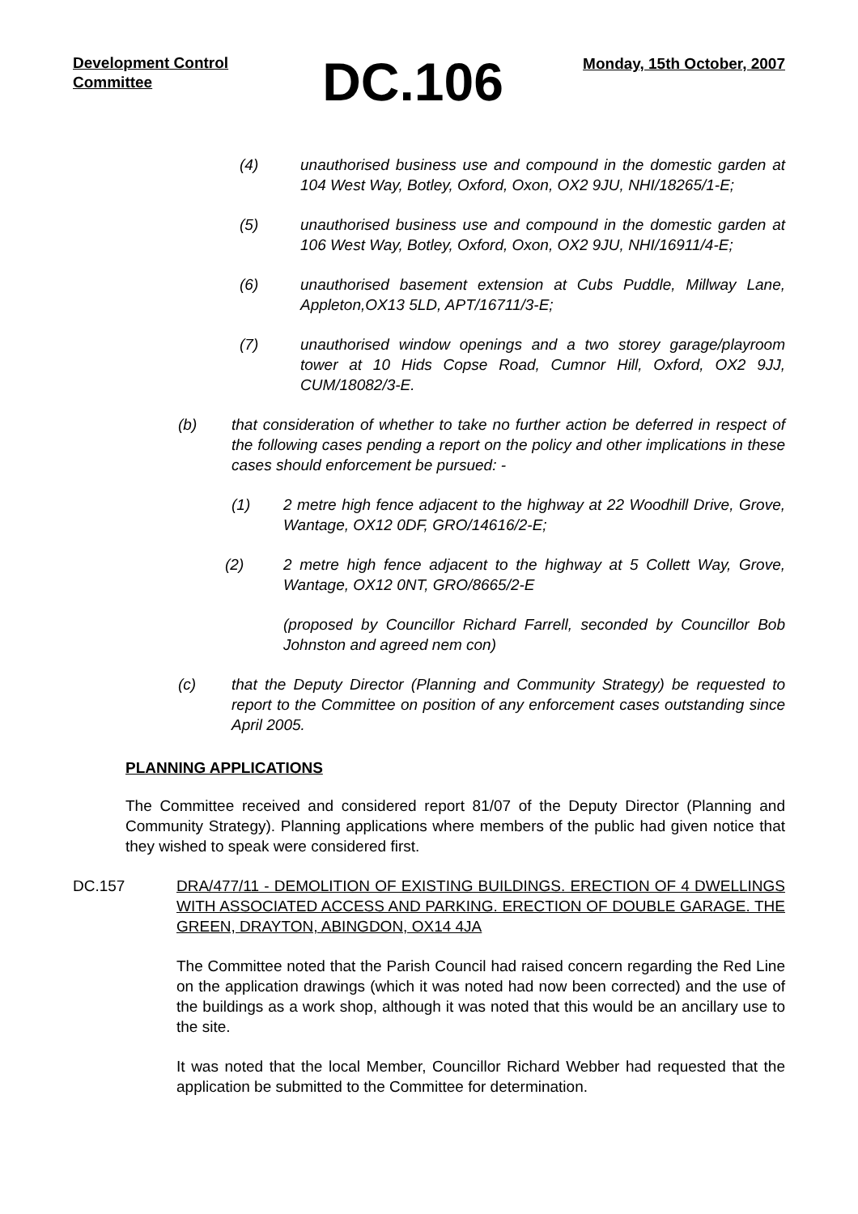Development Control Committee
DC.106
Monday, 15th October, 2007
(4) unauthorised business use and compound in the domestic garden at 104 West Way, Botley, Oxford, Oxon, OX2 9JU, NHI/18265/1-E;
(5) unauthorised business use and compound in the domestic garden at 106 West Way, Botley, Oxford, Oxon, OX2 9JU, NHI/16911/4-E;
(6) unauthorised basement extension at Cubs Puddle, Millway Lane, Appleton,OX13 5LD, APT/16711/3-E;
(7) unauthorised window openings and a two storey garage/playroom tower at 10 Hids Copse Road, Cumnor Hill, Oxford, OX2 9JJ, CUM/18082/3-E.
(b) that consideration of whether to take no further action be deferred in respect of the following cases pending a report on the policy and other implications in these cases should enforcement be pursued: -
(1) 2 metre high fence adjacent to the highway at 22 Woodhill Drive, Grove, Wantage, OX12 0DF, GRO/14616/2-E;
(2) 2 metre high fence adjacent to the highway at 5 Collett Way, Grove, Wantage, OX12 0NT, GRO/8665/2-E
(proposed by Councillor Richard Farrell, seconded by Councillor Bob Johnston and agreed nem con)
(c) that the Deputy Director (Planning and Community Strategy) be requested to report to the Committee on position of any enforcement cases outstanding since April 2005.
PLANNING APPLICATIONS
The Committee received and considered report 81/07 of the Deputy Director (Planning and Community Strategy). Planning applications where members of the public had given notice that they wished to speak were considered first.
DC.157 DRA/477/11 - DEMOLITION OF EXISTING BUILDINGS. ERECTION OF 4 DWELLINGS WITH ASSOCIATED ACCESS AND PARKING. ERECTION OF DOUBLE GARAGE. THE GREEN, DRAYTON, ABINGDON, OX14 4JA
The Committee noted that the Parish Council had raised concern regarding the Red Line on the application drawings (which it was noted had now been corrected) and the use of the buildings as a work shop, although it was noted that this would be an ancillary use to the site.
It was noted that the local Member, Councillor Richard Webber had requested that the application be submitted to the Committee for determination.